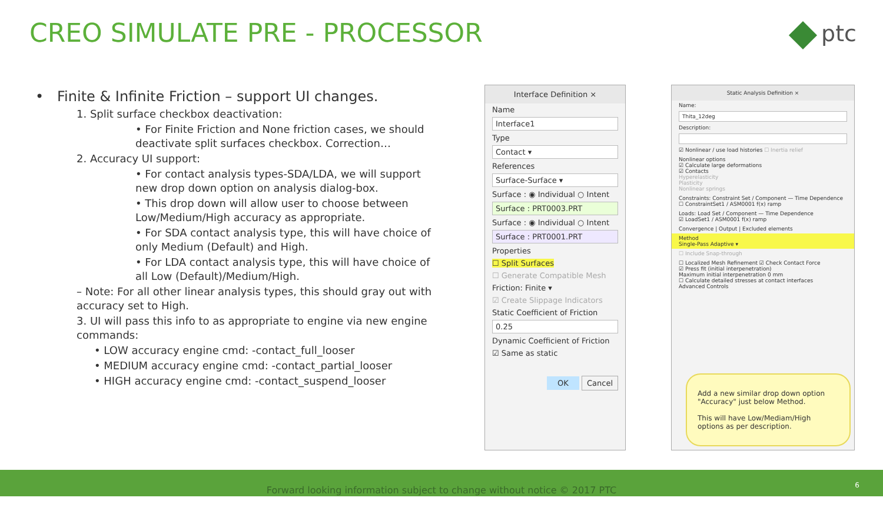CREO SIMULATE PRE - PROCESSOR ptc
• Finite & Infinite Friction – support UI changes.
1. Split surface checkbox deactivation:
• For Finite Friction and None friction cases, we should deactivate split surfaces checkbox. Correction…
2. Accuracy UI support:
• For contact analysis types-SDA/LDA, we will support new drop down option on analysis dialog-box.
• This drop down will allow user to choose between Low/Medium/High accuracy as appropriate.
• For SDA contact analysis type, this will have choice of only Medium (Default) and High.
• For LDA contact analysis type, this will have choice of all Low (Default)/Medium/High.
– Note: For all other linear analysis types, this should gray out with accuracy set to High.
3. UI will pass this info to as appropriate to engine via new engine commands:
• LOW accuracy engine cmd: -contact_full_looser
• MEDIUM accuracy engine cmd: -contact_partial_looser
• HIGH accuracy engine cmd: -contact_suspend_looser
Interface Definition ×
Name
Interface1
Type
Contact ▾
References
Surface-Surface ▾
Surface : ◉ Individual ○ Intent
Surface : PRT0003.PRT
Surface : ◉ Individual ○ Intent
Surface : PRT0001.PRT
Properties
☐ Split Surfaces
☐ Generate Compatible Mesh
Friction: Finite ▾
☑ Create Slippage Indicators
Static Coefficient of Friction
0.25
Dynamic Coefficient of Friction
☑ Same as static
OK Cancel
Static Analysis Definition ×
Name:
Thita_12deg
Description:
☑ Nonlinear / use load histories ☐ Inertia relief
Nonlinear options
☑ Calculate large deformations
☑ Contacts
Hyperelasticity
Plasticity
Nonlinear springs
Constraints: Constraint Set / Component — Time Dependence
☐ ConstraintSet1 / ASM0001 f(x) ramp
Loads: Load Set / Component — Time Dependence
☑ LoadSet1 / ASM0001 f(x) ramp
Convergence | Output | Excluded elements
Method
Single-Pass Adaptive ▾
☐ Include Snap-through
☐ Localized Mesh Refinement ☑ Check Contact Force
☑ Press fit (initial interpenetration)
Maximum initial interpenetration 0 mm
☐ Calculate detailed stresses at contact interfaces
Advanced Controls
Add a new similar drop down option "Accuracy" just below Method.
This will have Low/Mediam/High options as per description.
Forward looking information subject to change without notice © 2017 PTC 6